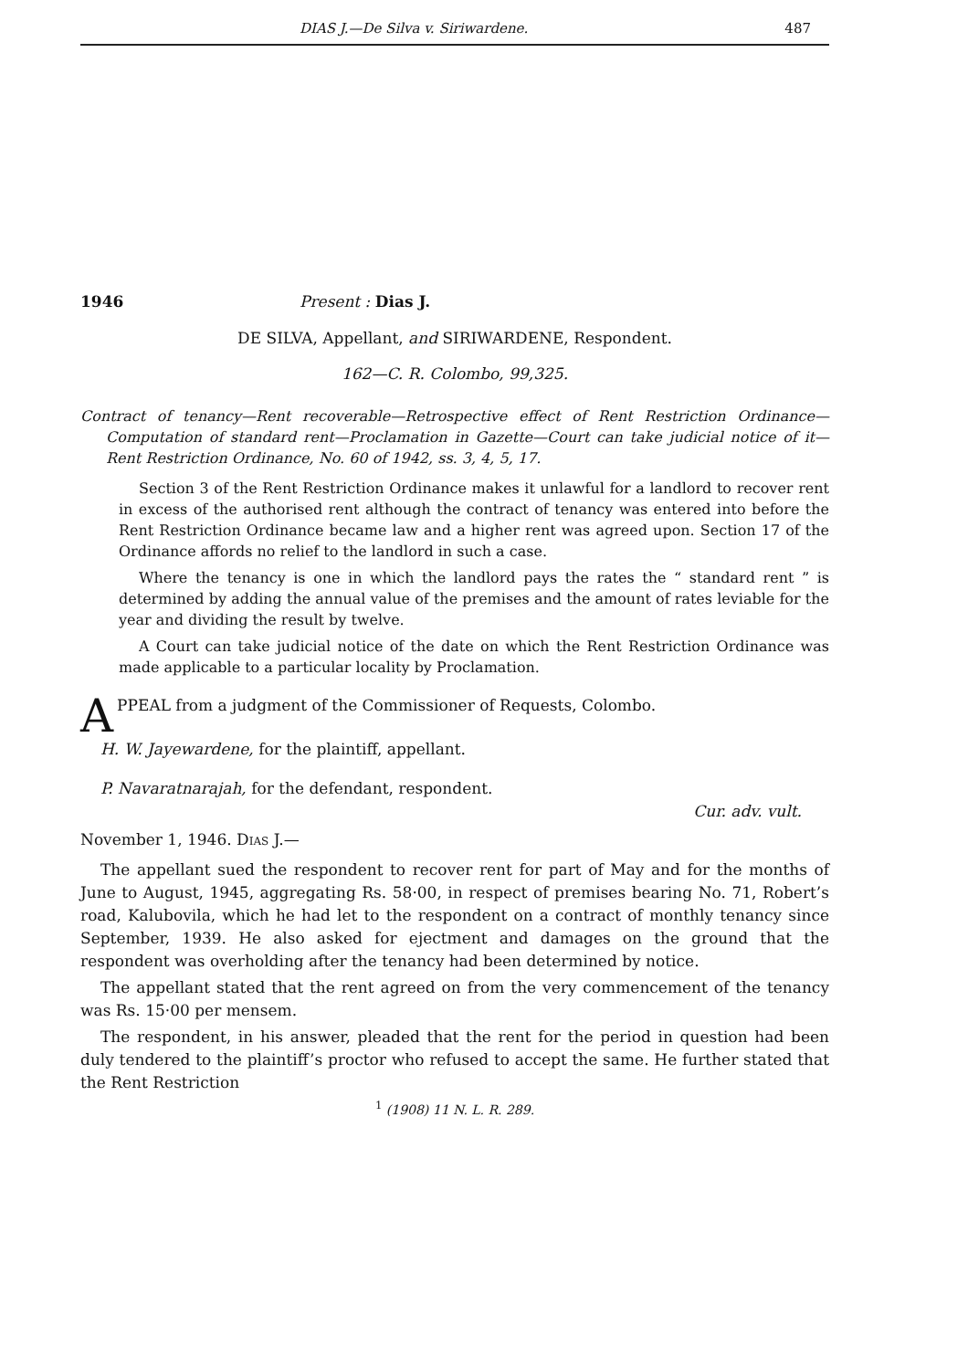DIAS J.—De Silva v. Siriwardene. 487
1946 Present : Dias J.
DE SILVA, Appellant, and SIRIWARDENE, Respondent.
162—C. R. Colombo, 99,325.
Contract of tenancy—Rent recoverable—Retrospective effect of Rent Restriction Ordinance—Computation of standard rent—Proclamation in Gazette—Court can take judicial notice of it—Rent Restriction Ordinance, No. 60 of 1942, ss. 3, 4, 5, 17.
Section 3 of the Rent Restriction Ordinance makes it unlawful for a landlord to recover rent in excess of the authorised rent although the contract of tenancy was entered into before the Rent Restriction Ordinance became law and a higher rent was agreed upon. Section 17 of the Ordinance affords no relief to the landlord in such a case.
Where the tenancy is one in which the landlord pays the rates the “ standard rent ” is determined by adding the annual value of the premises and the amount of rates leviable for the year and dividing the result by twelve.
A Court can take judicial notice of the date on which the Rent Restriction Ordinance was made applicable to a particular locality by Proclamation.
APPEAL from a judgment of the Commissioner of Requests, Colombo.
H. W. Jayewardene, for the plaintiff, appellant.
P. Navaratnarajah, for the defendant, respondent.
Cur. adv. vult.
November 1, 1946. Dias J.—
The appellant sued the respondent to recover rent for part of May and for the months of June to August, 1945, aggregating Rs. 58·00, in respect of premises bearing No. 71, Robert’s road, Kalubovila, which he had let to the respondent on a contract of monthly tenancy since September, 1939. He also asked for ejectment and damages on the ground that the respondent was overholding after the tenancy had been determined by notice.
The appellant stated that the rent agreed on from the very commencement of the tenancy was Rs. 15·00 per mensem.
The respondent, in his answer, pleaded that the rent for the period in question had been duly tendered to the plaintiff’s proctor who refused to accept the same. He further stated that the Rent Restriction
<sup>1</sup> (1908) 11 N. L. R. 289.